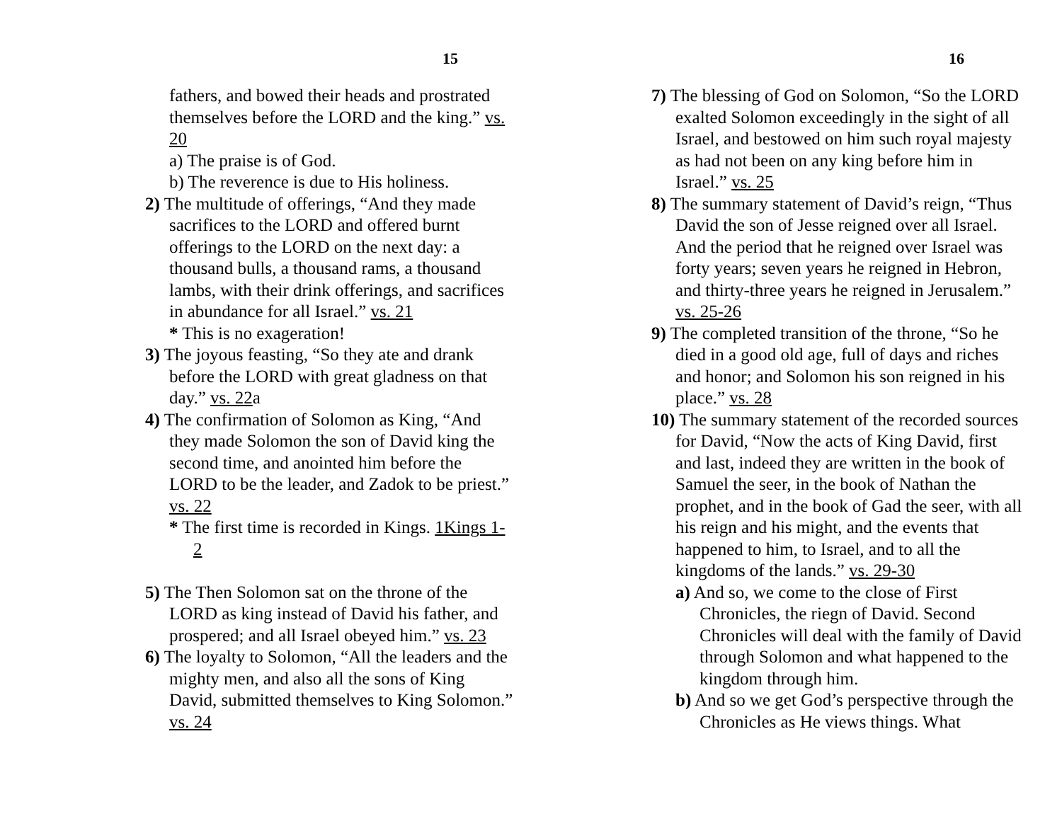15
fathers, and bowed their heads and prostrated themselves before the LORD and the king.” vs. 20
a) The praise is of God.
b) The reverence is due to His holiness.
2) The multitude of offerings, “And they made sacrifices to the LORD and offered burnt offerings to the LORD on the next day: a thousand bulls, a thousand rams, a thousand lambs, with their drink offerings, and sacrifices in abundance for all Israel.” vs. 21
* This is no exageration!
3) The joyous feasting, “So they ate and drank before the LORD with great gladness on that day.” vs. 22a
4) The confirmation of Solomon as King, “And they made Solomon the son of David king the second time, and anointed him before the LORD to be the leader, and Zadok to be priest.” vs. 22
* The first time is recorded in Kings. 1Kings 1-2
5) The Then Solomon sat on the throne of the LORD as king instead of David his father, and prospered; and all Israel obeyed him.” vs. 23
6) The loyalty to Solomon, “All the leaders and the mighty men, and also all the sons of King David, submitted themselves to King Solomon.” vs. 24
16
7) The blessing of God on Solomon, “So the LORD exalted Solomon exceedingly in the sight of all Israel, and bestowed on him such royal majesty as had not been on any king before him in Israel.” vs. 25
8) The summary statement of David’s reign, “Thus David the son of Jesse reigned over all Israel. And the period that he reigned over Israel was forty years; seven years he reigned in Hebron, and thirty-three years he reigned in Jerusalem.” vs. 25-26
9) The completed transition of the throne, “So he died in a good old age, full of days and riches and honor; and Solomon his son reigned in his place.” vs. 28
10) The summary statement of the recorded sources for David, “Now the acts of King David, first and last, indeed they are written in the book of Samuel the seer, in the book of Nathan the prophet, and in the book of Gad the seer, with all his reign and his might, and the events that happened to him, to Israel, and to all the kingdoms of the lands.” vs. 29-30
a) And so, we come to the close of First Chronicles, the riegn of David. Second Chronicles will deal with the family of David through Solomon and what happened to the kingdom through him.
b) And so we get God’s perspective through the Chronicles as He views things. What